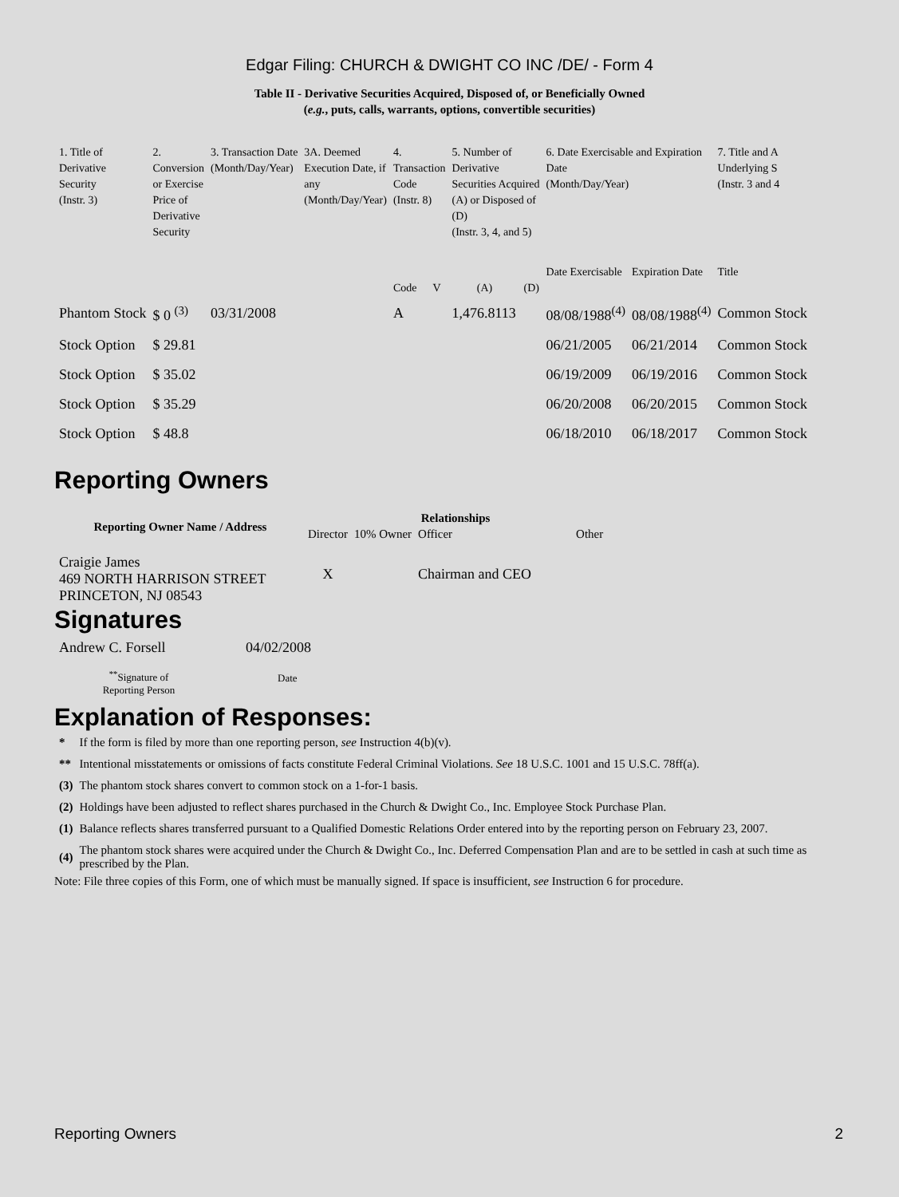Edgar Filing: CHURCH & DWIGHT CO INC /DE/ - Form 4
Table II - Derivative Securities Acquired, Disposed of, or Beneficially Owned
(e.g., puts, calls, warrants, options, convertible securities)
| 1. Title of Derivative Security (Instr. 3) | 2. Conversion or Exercise Price of Derivative Security | 3. Transaction Date (Month/Day/Year) | 3A. Deemed Execution Date, if any (Month/Day/Year) | 4. Transaction Code (Instr. 8) | | 5. Number of Derivative Securities Acquired (A) or Disposed of (D) (Instr. 3, 4, and 5) | | 6. Date Exercisable and Expiration Date (Month/Day/Year) | | 7. Title and A Underlying S (Instr. 3 and 4 |
| | | | | Code | V | (A) | (D) | Date Exercisable | Expiration Date | Title |
| Phantom Stock | $ 0 <sup>(3)</sup> | 03/31/2008 | | A | | 1,476.8113 | | 08/08/1988<sup>(4)</sup> | 08/08/1988<sup>(4)</sup> | Common Stock |
| Stock Option | $ 29.81 | | | | | | | 06/21/2005 | 06/21/2014 | Common Stock |
| Stock Option | $ 35.02 | | | | | | | 06/19/2009 | 06/19/2016 | Common Stock |
| Stock Option | $ 35.29 | | | | | | | 06/20/2008 | 06/20/2015 | Common Stock |
| Stock Option | $ 48.8 | | | | | | | 06/18/2010 | 06/18/2017 | Common Stock |
Reporting Owners
| Reporting Owner Name / Address | Relationships | | | |
| --- | --- | --- | --- | --- |
| | Director | 10% Owner | Officer | Other |
| Craigie James 469 NORTH HARRISON STREET PRINCETON, NJ 08543 | X | | Chairman and CEO | |
Signatures
| Andrew C. Forsell | 04/02/2008 |
| <sup>**</sup> Signature of Reporting Person | Date |
Explanation of Responses:
| * | If the form is filed by more than one reporting person, see Instruction 4(b)(v). |
| ** | Intentional misstatements or omissions of facts constitute Federal Criminal Violations. See 18 U.S.C. 1001 and 15 U.S.C. 78ff(a). |
| (3) | The phantom stock shares convert to common stock on a 1-for-1 basis. |
| (2) | Holdings have been adjusted to reflect shares purchased in the Church & Dwight Co., Inc. Employee Stock Purchase Plan. |
| (1) | Balance reflects shares transferred pursuant to a Qualified Domestic Relations Order entered into by the reporting person on February 23, 2007. |
| (4) | The phantom stock shares were acquired under the Church & Dwight Co., Inc. Deferred Compensation Plan and are to be settled in cash at such time as prescribed by the Plan. |
Note: File three copies of this Form, one of which must be manually signed. If space is insufficient, see Instruction 6 for procedure.
Reporting Owners 2